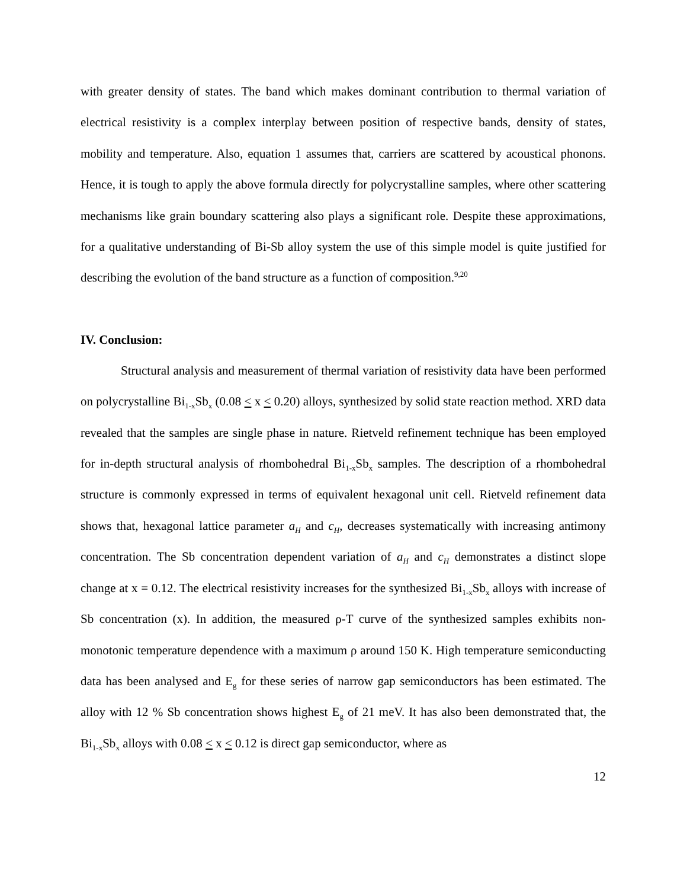with greater density of states. The band which makes dominant contribution to thermal variation of electrical resistivity is a complex interplay between position of respective bands, density of states, mobility and temperature. Also, equation 1 assumes that, carriers are scattered by acoustical phonons. Hence, it is tough to apply the above formula directly for polycrystalline samples, where other scattering mechanisms like grain boundary scattering also plays a significant role. Despite these approximations, for a qualitative understanding of Bi-Sb alloy system the use of this simple model is quite justified for describing the evolution of the band structure as a function of composition.<sup>9,20</sup>
IV. Conclusion:
Structural analysis and measurement of thermal variation of resistivity data have been performed on polycrystalline Bi<sub>1-x</sub>Sb<sub>x</sub> (0.08 < x < 0.20) alloys, synthesized by solid state reaction method. XRD data revealed that the samples are single phase in nature. Rietveld refinement technique has been employed for in-depth structural analysis of rhombohedral Bi<sub>1-x</sub>Sb<sub>x</sub> samples. The description of a rhombohedral structure is commonly expressed in terms of equivalent hexagonal unit cell. Rietveld refinement data shows that, hexagonal lattice parameter a<sub>H</sub> and c<sub>H</sub>, decreases systematically with increasing antimony concentration. The Sb concentration dependent variation of a<sub>H</sub> and c<sub>H</sub> demonstrates a distinct slope change at x = 0.12. The electrical resistivity increases for the synthesized Bi<sub>1-x</sub>Sb<sub>x</sub> alloys with increase of Sb concentration (x). In addition, the measured ρ-T curve of the synthesized samples exhibits non-monotonic temperature dependence with a maximum ρ around 150 K. High temperature semiconducting data has been analysed and E<sub>g</sub> for these series of narrow gap semiconductors has been estimated. The alloy with 12 % Sb concentration shows highest E<sub>g</sub> of 21 meV. It has also been demonstrated that, the Bi<sub>1-x</sub>Sb<sub>x</sub> alloys with 0.08 < x < 0.12 is direct gap semiconductor, where as
12